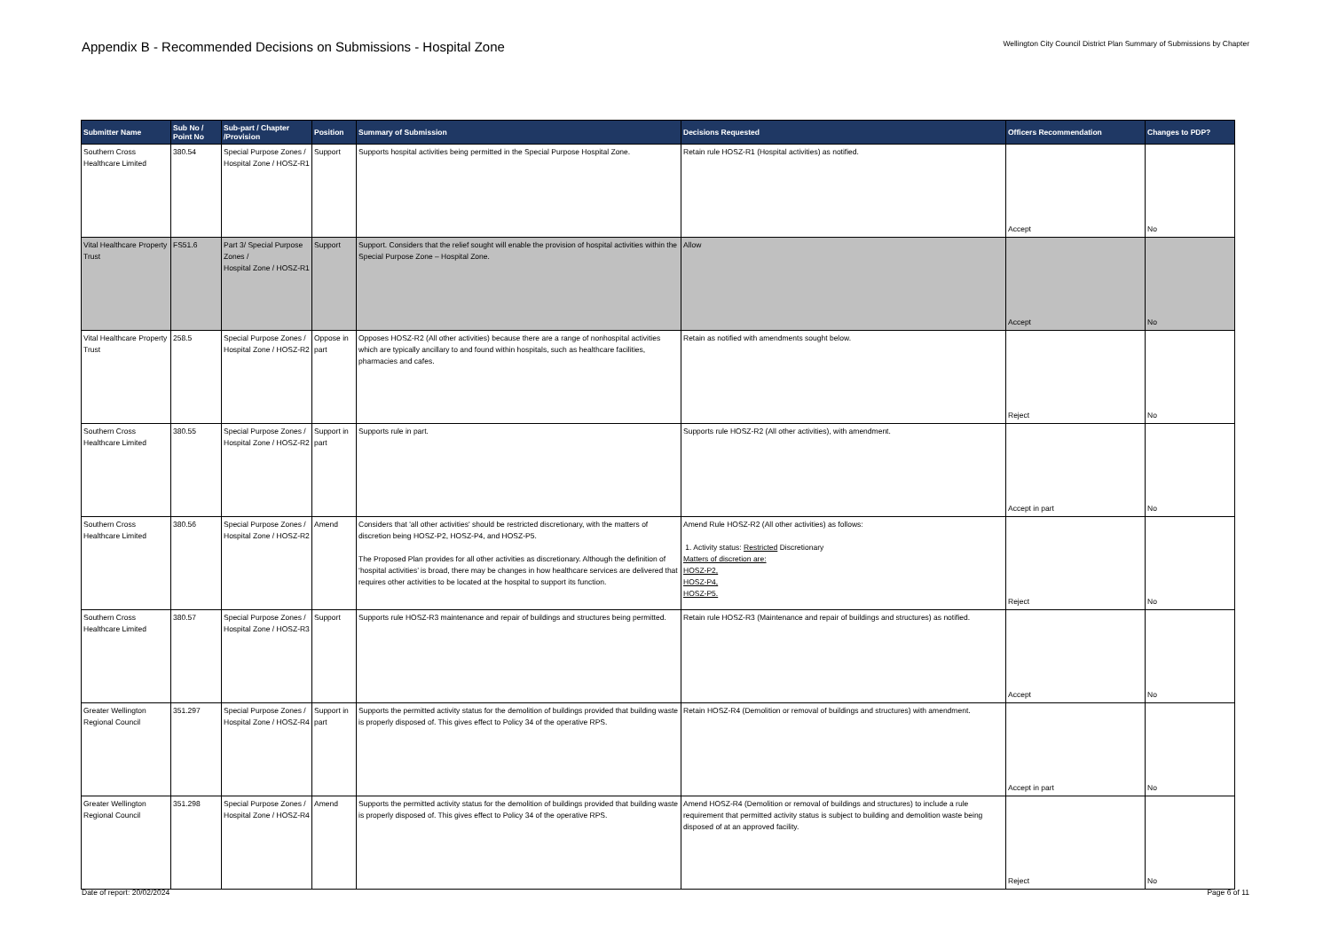Appendix B - Recommended Decisions on Submissions - Hospital Zone
Wellington City Council District Plan Summary of Submissions by Chapter
| Submitter Name | Sub No / Point No | Sub-part / Chapter /Provision | Position | Summary of Submission | Decisions Requested | Officers Recommendation | Changes to PDP? |
| --- | --- | --- | --- | --- | --- | --- | --- |
| Southern Cross Healthcare Limited | 380.54 | Special Purpose Zones / Hospital Zone / HOSZ-R1 | Support | Supports hospital activities being permitted in the Special Purpose Hospital Zone. | Retain rule HOSZ-R1 (Hospital activities) as notified. | Accept | No |
| Vital Healthcare Property Trust | FS51.6 | Part 3/ Special Purpose Zones / Hospital Zone / HOSZ-R1 | Support | Support. Considers that the relief sought will enable the provision of hospital activities within the Special Purpose Zone – Hospital Zone. | Allow | Accept | No |
| Vital Healthcare Property Trust | 258.5 | Special Purpose Zones / Hospital Zone / HOSZ-R2 | Oppose in part | Opposes HOSZ-R2 (All other activities) because there are a range of nonhospital activities which are typically ancillary to and found within hospitals, such as healthcare facilities, pharmacies and cafes. | Retain as notified with amendments sought below. | Reject | No |
| Southern Cross Healthcare Limited | 380.55 | Special Purpose Zones / Hospital Zone / HOSZ-R2 | Support in part | Supports rule in part. | Supports rule HOSZ-R2 (All other activities), with amendment. | Accept in part | No |
| Southern Cross Healthcare Limited | 380.56 | Special Purpose Zones / Hospital Zone / HOSZ-R2 | Amend | Considers that 'all other activities' should be restricted discretionary, with the matters of discretion being HOSZ-P2, HOSZ-P4, and HOSZ-P5. The Proposed Plan provides for all other activities as discretionary. Although the definition of ‘hospital activities’ is broad, there may be changes in how healthcare services are delivered that requires other activities to be located at the hospital to support its function. | Amend Rule HOSZ-R2 (All other activities) as follows: 1. Activity status: Restricted Discretionary Matters of discretion are: HOSZ-P2, HOSZ-P4, HOSZ-P5. | Reject | No |
| Southern Cross Healthcare Limited | 380.57 | Special Purpose Zones / Hospital Zone / HOSZ-R3 | Support | Supports rule HOSZ-R3 maintenance and repair of buildings and structures being permitted. | Retain rule HOSZ-R3 (Maintenance and repair of buildings and structures) as notified. | Accept | No |
| Greater Wellington Regional Council | 351.297 | Special Purpose Zones / Hospital Zone / HOSZ-R4 | Support in part | Supports the permitted activity status for the demolition of buildings provided that building waste is properly disposed of. This gives effect to Policy 34 of the operative RPS. | Retain HOSZ-R4 (Demolition or removal of buildings and structures) with amendment. | Accept in part | No |
| Greater Wellington Regional Council | 351.298 | Special Purpose Zones / Hospital Zone / HOSZ-R4 | Amend | Supports the permitted activity status for the demolition of buildings provided that building waste is properly disposed of. This gives effect to Policy 34 of the operative RPS. | Amend HOSZ-R4 (Demolition or removal of buildings and structures) to include a rule requirement that permitted activity status is subject to building and demolition waste being disposed of at an approved facility. | Reject | No |
Date of report: 20/02/2024 Page 6 of 11